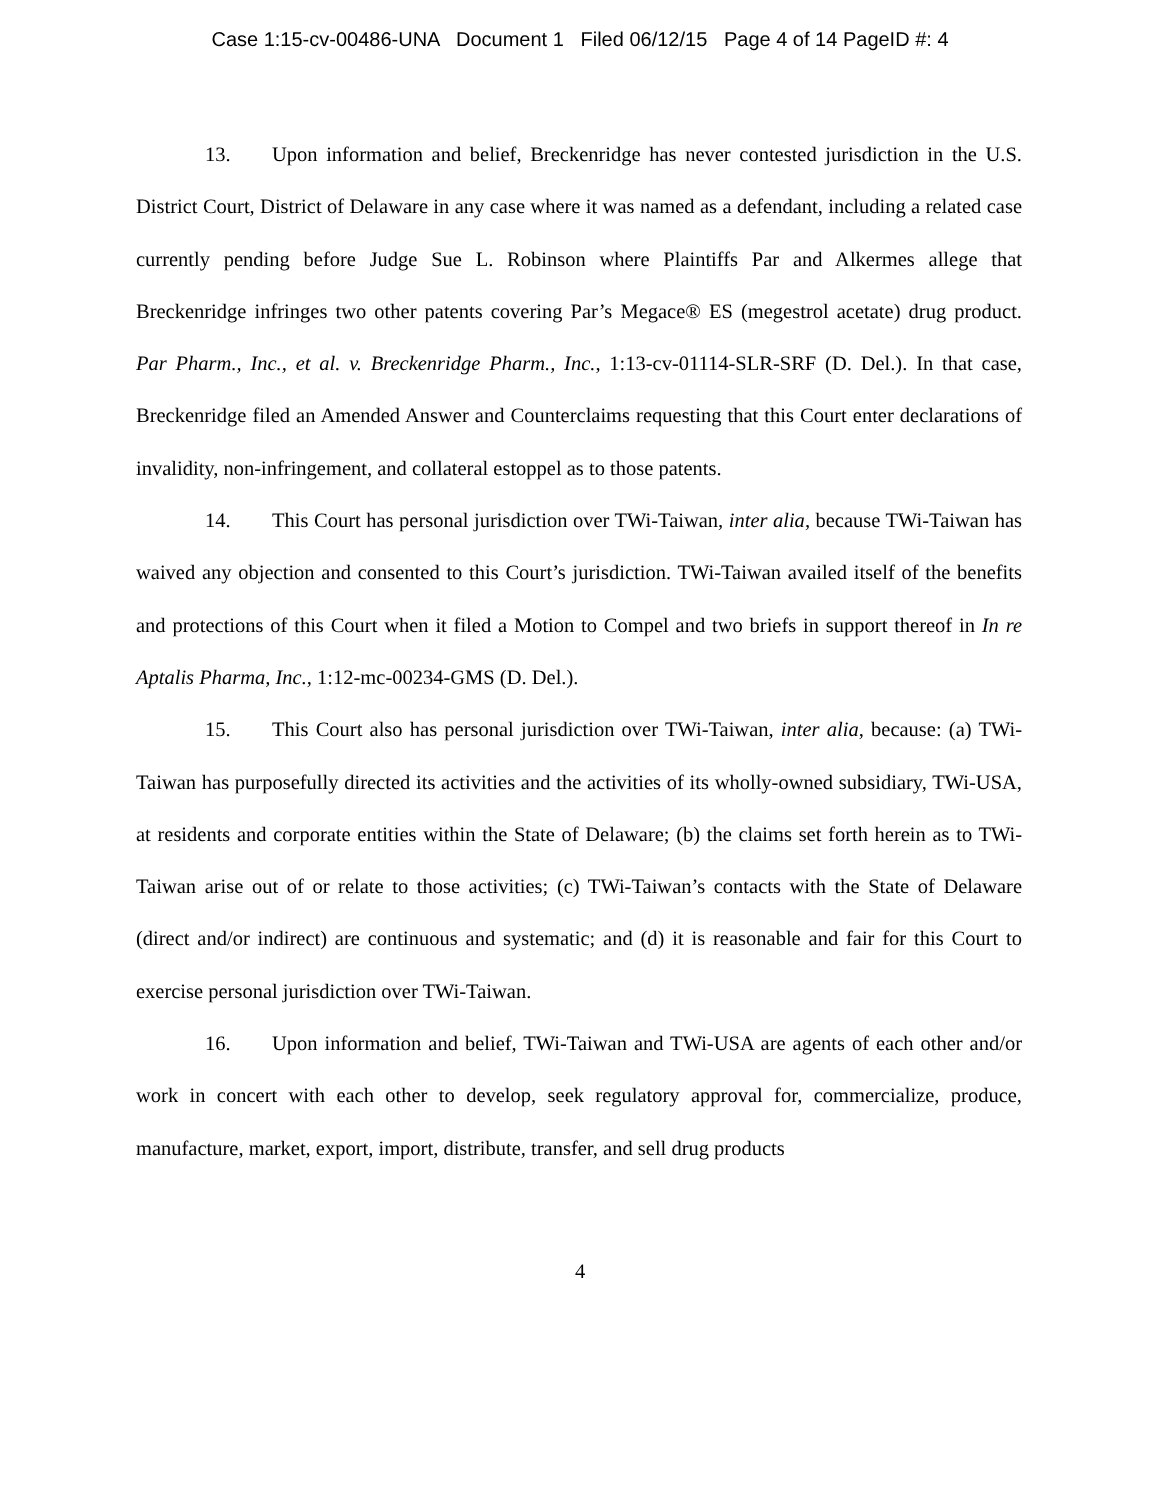Case 1:15-cv-00486-UNA Document 1 Filed 06/12/15 Page 4 of 14 PageID #: 4
13. Upon information and belief, Breckenridge has never contested jurisdiction in the U.S. District Court, District of Delaware in any case where it was named as a defendant, including a related case currently pending before Judge Sue L. Robinson where Plaintiffs Par and Alkermes allege that Breckenridge infringes two other patents covering Par’s Megace® ES (megestrol acetate) drug product. Par Pharm., Inc., et al. v. Breckenridge Pharm., Inc., 1:13-cv-01114-SLR-SRF (D. Del.). In that case, Breckenridge filed an Amended Answer and Counterclaims requesting that this Court enter declarations of invalidity, non-infringement, and collateral estoppel as to those patents.
14. This Court has personal jurisdiction over TWi-Taiwan, inter alia, because TWi-Taiwan has waived any objection and consented to this Court’s jurisdiction. TWi-Taiwan availed itself of the benefits and protections of this Court when it filed a Motion to Compel and two briefs in support thereof in In re Aptalis Pharma, Inc., 1:12-mc-00234-GMS (D. Del.).
15. This Court also has personal jurisdiction over TWi-Taiwan, inter alia, because: (a) TWi-Taiwan has purposefully directed its activities and the activities of its wholly-owned subsidiary, TWi-USA, at residents and corporate entities within the State of Delaware; (b) the claims set forth herein as to TWi-Taiwan arise out of or relate to those activities; (c) TWi-Taiwan’s contacts with the State of Delaware (direct and/or indirect) are continuous and systematic; and (d) it is reasonable and fair for this Court to exercise personal jurisdiction over TWi-Taiwan.
16. Upon information and belief, TWi-Taiwan and TWi-USA are agents of each other and/or work in concert with each other to develop, seek regulatory approval for, commercialize, produce, manufacture, market, export, import, distribute, transfer, and sell drug products
4